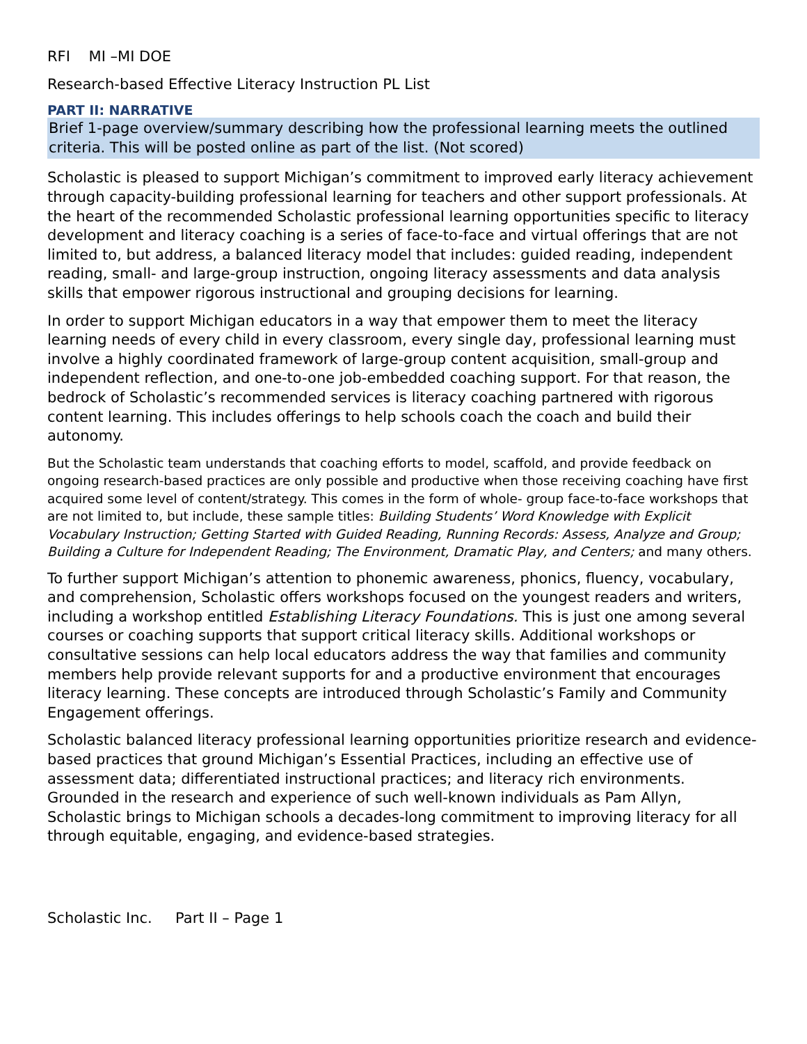RFI MI –MI DOE
Research-based Effective Literacy Instruction PL List
PART II: NARRATIVE
Brief 1-page overview/summary describing how the professional learning meets the outlined criteria. This will be posted online as part of the list. (Not scored)
Scholastic is pleased to support Michigan’s commitment to improved early literacy achievement through capacity-building professional learning for teachers and other support professionals. At the heart of the recommended Scholastic professional learning opportunities specific to literacy development and literacy coaching is a series of face-to-face and virtual offerings that are not limited to, but address, a balanced literacy model that includes: guided reading, independent reading, small- and large-group instruction, ongoing literacy assessments and data analysis skills that empower rigorous instructional and grouping decisions for learning.
In order to support Michigan educators in a way that empower them to meet the literacy learning needs of every child in every classroom, every single day, professional learning must involve a highly coordinated framework of large-group content acquisition, small-group and independent reflection, and one-to-one job-embedded coaching support. For that reason, the bedrock of Scholastic’s recommended services is literacy coaching partnered with rigorous content learning. This includes offerings to help schools coach the coach and build their autonomy.
But the Scholastic team understands that coaching efforts to model, scaffold, and provide feedback on ongoing research-based practices are only possible and productive when those receiving coaching have first acquired some level of content/strategy. This comes in the form of whole- group face-to-face workshops that are not limited to, but include, these sample titles: Building Students’ Word Knowledge with Explicit Vocabulary Instruction; Getting Started with Guided Reading, Running Records: Assess, Analyze and Group; Building a Culture for Independent Reading; The Environment, Dramatic Play, and Centers; and many others.
To further support Michigan’s attention to phonemic awareness, phonics, fluency, vocabulary, and comprehension, Scholastic offers workshops focused on the youngest readers and writers, including a workshop entitled Establishing Literacy Foundations. This is just one among several courses or coaching supports that support critical literacy skills. Additional workshops or consultative sessions can help local educators address the way that families and community members help provide relevant supports for and a productive environment that encourages literacy learning. These concepts are introduced through Scholastic’s Family and Community Engagement offerings.
Scholastic balanced literacy professional learning opportunities prioritize research and evidence- based practices that ground Michigan’s Essential Practices, including an effective use of assessment data; differentiated instructional practices; and literacy rich environments. Grounded in the research and experience of such well-known individuals as Pam Allyn, Scholastic brings to Michigan schools a decades-long commitment to improving literacy for all through equitable, engaging, and evidence-based strategies.
Scholastic Inc. Part II – Page 1